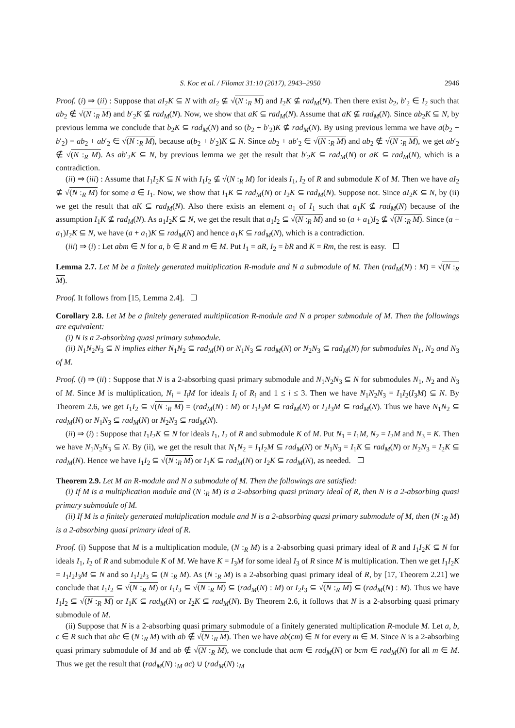S. Koc et al. / Filomat 31:10 (2017), 2943–2950 2946
Proof. (i) ⇒ (ii) : Suppose that aI<sub>2</sub>K ⊆ N with aI<sub>2</sub> ⊈ √(N :<sub>R</sub> M) and I<sub>2</sub>K ⊈ rad<sub>M</sub>(N). Then there exist b<sub>2</sub>, b′<sub>2</sub> ∈ I<sub>2</sub> such that ab<sub>2</sub> ∉ √(N :<sub>R</sub> M) and b′<sub>2</sub>K ⊈ rad<sub>M</sub>(N). Now, we show that aK ⊆ rad<sub>M</sub>(N). Assume that aK ⊈ rad<sub>M</sub>(N). Since ab<sub>2</sub>K ⊆ N, by previous lemma we conclude that b<sub>2</sub>K ⊆ rad<sub>M</sub>(N) and so (b<sub>2</sub> + b′<sub>2</sub>)K ⊈ rad<sub>M</sub>(N). By using previous lemma we have a(b<sub>2</sub> + b′<sub>2</sub>) = ab<sub>2</sub> + ab′<sub>2</sub> ∈ √(N :<sub>R</sub> M), because a(b<sub>2</sub> + b′<sub>2</sub>)K ⊆ N. Since ab<sub>2</sub> + ab′<sub>2</sub> ∈ √(N :<sub>R</sub> M) and ab<sub>2</sub> ∉ √(N :<sub>R</sub> M), we get ab′<sub>2</sub> ∉ √(N :<sub>R</sub> M). As ab′<sub>2</sub>K ⊆ N, by previous lemma we get the result that b′<sub>2</sub>K ⊆ rad<sub>M</sub>(N) or aK ⊆ rad<sub>M</sub>(N), which is a contradiction.
(ii) ⇒ (iii) : Assume that I<sub>1</sub>I<sub>2</sub>K ⊆ N with I<sub>1</sub>I<sub>2</sub> ⊈ √(N :<sub>R</sub> M) for ideals I<sub>1</sub>, I<sub>2</sub> of R and submodule K of M. Then we have aI<sub>2</sub> ⊈ √(N :<sub>R</sub> M) for some a ∈ I<sub>1</sub>. Now, we show that I<sub>1</sub>K ⊆ rad<sub>M</sub>(N) or I<sub>2</sub>K ⊆ rad<sub>M</sub>(N). Suppose not. Since aI<sub>2</sub>K ⊆ N, by (ii) we get the result that aK ⊆ rad<sub>M</sub>(N). Also there exists an element a<sub>1</sub> of I<sub>1</sub> such that a<sub>1</sub>K ⊈ rad<sub>M</sub>(N) because of the assumption I<sub>1</sub>K ⊈ rad<sub>M</sub>(N). As a<sub>1</sub>I<sub>2</sub>K ⊆ N, we get the result that a<sub>1</sub>I<sub>2</sub> ⊆ √(N :<sub>R</sub> M) and so (a + a<sub>1</sub>)I<sub>2</sub> ⊈ √(N :<sub>R</sub> M). Since (a + a<sub>1</sub>)I<sub>2</sub>K ⊆ N, we have (a + a<sub>1</sub>)K ⊆ rad<sub>M</sub>(N) and hence a<sub>1</sub>K ⊆ rad<sub>M</sub>(N), which is a contradiction.
(iii) ⇒ (i) : Let abm ∈ N for a, b ∈ R and m ∈ M. Put I<sub>1</sub> = aR, I<sub>2</sub> = bR and K = Rm, the rest is easy.
Lemma 2.7. Let M be a finitely generated multiplication R-module and N a submodule of M. Then (rad<sub>M</sub>(N) : M) = √(N :<sub>R</sub> M).
Proof. It follows from [15, Lemma 2.4].
Corollary 2.8. Let M be a finitely generated multiplication R-module and N a proper submodule of M. Then the followings are equivalent:
(i) N is a 2-absorbing quasi primary submodule.
(ii) N<sub>1</sub>N<sub>2</sub>N<sub>3</sub> ⊆ N implies either N<sub>1</sub>N<sub>2</sub> ⊆ rad<sub>M</sub>(N) or N<sub>1</sub>N<sub>3</sub> ⊆ rad<sub>M</sub>(N) or N<sub>2</sub>N<sub>3</sub> ⊆ rad<sub>M</sub>(N) for submodules N<sub>1</sub>, N<sub>2</sub> and N<sub>3</sub> of M.
Proof. (i) ⇒ (ii) : Suppose that N is a 2-absorbing quasi primary submodule and N<sub>1</sub>N<sub>2</sub>N<sub>3</sub> ⊆ N for submodules N<sub>1</sub>, N<sub>2</sub> and N<sub>3</sub> of M. Since M is multiplication, N<sub>i</sub> = I<sub>i</sub>M for ideals I<sub>i</sub> of R<sub>i</sub> and 1 ≤ i ≤ 3. Then we have N<sub>1</sub>N<sub>2</sub>N<sub>3</sub> = I<sub>1</sub>I<sub>2</sub>(I<sub>3</sub>M) ⊆ N. By Theorem 2.6, we get I<sub>1</sub>I<sub>2</sub> ⊆ √(N :<sub>R</sub> M) = (rad<sub>M</sub>(N) : M) or I<sub>1</sub>I<sub>3</sub>M ⊆ rad<sub>M</sub>(N) or I<sub>2</sub>I<sub>3</sub>M ⊆ rad<sub>M</sub>(N). Thus we have N<sub>1</sub>N<sub>2</sub> ⊆ rad<sub>M</sub>(N) or N<sub>1</sub>N<sub>3</sub> ⊆ rad<sub>M</sub>(N) or N<sub>2</sub>N<sub>3</sub> ⊆ rad<sub>M</sub>(N).
(ii) ⇒ (i) : Suppose that I<sub>1</sub>I<sub>2</sub>K ⊆ N for ideals I<sub>1</sub>, I<sub>2</sub> of R and submodule K of M. Put N<sub>1</sub> = I<sub>1</sub>M, N<sub>2</sub> = I<sub>2</sub>M and N<sub>3</sub> = K. Then we have N<sub>1</sub>N<sub>2</sub>N<sub>3</sub> ⊆ N. By (ii), we get the result that N<sub>1</sub>N<sub>2</sub> = I<sub>1</sub>I<sub>2</sub>M ⊆ rad<sub>M</sub>(N) or N<sub>1</sub>N<sub>3</sub> = I<sub>1</sub>K ⊆ rad<sub>M</sub>(N) or N<sub>2</sub>N<sub>3</sub> = I<sub>2</sub>K ⊆ rad<sub>M</sub>(N). Hence we have I<sub>1</sub>I<sub>2</sub> ⊆ √(N :<sub>R</sub> M) or I<sub>1</sub>K ⊆ rad<sub>M</sub>(N) or I<sub>2</sub>K ⊆ rad<sub>M</sub>(N), as needed.
Theorem 2.9. Let M an R-module and N a submodule of M. Then the followings are satisfied:
(i) If M is a multiplication module and (N :<sub>R</sub> M) is a 2-absorbing quasi primary ideal of R, then N is a 2-absorbing quasi primary submodule of M.
(ii) If M is a finitely generated multiplication module and N is a 2-absorbing quasi primary submodule of M, then (N :<sub>R</sub> M) is a 2-absorbing quasi primary ideal of R.
Proof. (i) Suppose that M is a multiplication module, (N :<sub>R</sub> M) is a 2-absorbing quasi primary ideal of R and I<sub>1</sub>I<sub>2</sub>K ⊆ N for ideals I<sub>1</sub>, I<sub>2</sub> of R and submodule K of M. We have K = I<sub>3</sub>M for some ideal I<sub>3</sub> of R since M is multiplication. Then we get I<sub>1</sub>I<sub>2</sub>K = I<sub>1</sub>I<sub>2</sub>I<sub>3</sub>M ⊆ N and so I<sub>1</sub>I<sub>2</sub>I<sub>3</sub> ⊆ (N :<sub>R</sub> M). As (N :<sub>R</sub> M) is a 2-absorbing quasi primary ideal of R, by [17, Theorem 2.21] we conclude that I<sub>1</sub>I<sub>2</sub> ⊆ √(N :<sub>R</sub> M) or I<sub>1</sub>I<sub>3</sub> ⊆ √(N :<sub>R</sub> M) ⊆ (rad<sub>M</sub>(N) : M) or I<sub>2</sub>I<sub>3</sub> ⊆ √(N :<sub>R</sub> M) ⊆ (rad<sub>M</sub>(N) : M). Thus we have I<sub>1</sub>I<sub>2</sub> ⊆ √(N :<sub>R</sub> M) or I<sub>1</sub>K ⊆ rad<sub>M</sub>(N) or I<sub>2</sub>K ⊆ rad<sub>M</sub>(N). By Theorem 2.6, it follows that N is a 2-absorbing quasi primary submodule of M.
(ii) Suppose that N is a 2-absorbing quasi primary submodule of a finitely generated multiplication R-module M. Let a, b, c ∈ R such that abc ∈ (N :<sub>R</sub> M) with ab ∉ √(N :<sub>R</sub> M). Then we have ab(cm) ∈ N for every m ∈ M. Since N is a 2-absorbing quasi primary submodule of M and ab ∉ √(N :<sub>R</sub> M), we conclude that acm ∈ rad<sub>M</sub>(N) or bcm ∈ rad<sub>M</sub>(N) for all m ∈ M. Thus we get the result that (rad<sub>M</sub>(N) :<sub>M</sub> ac) ∪ (rad<sub>M</sub>(N) :<sub>M</sub>